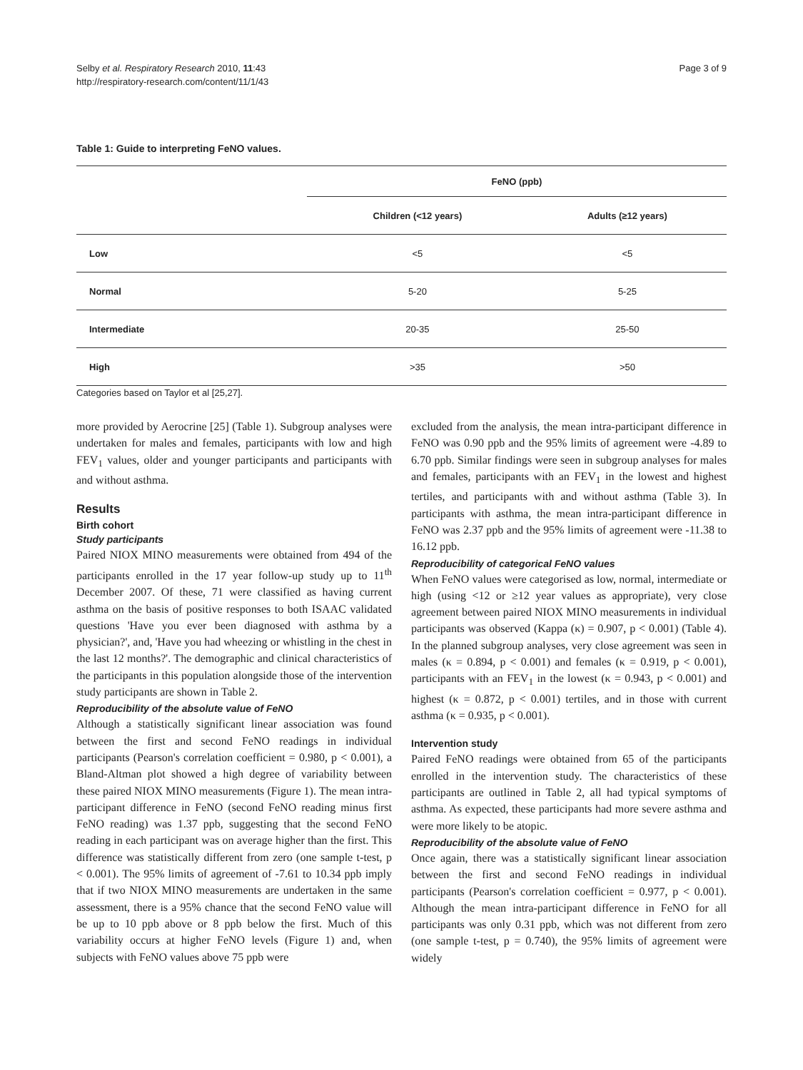Selby et al. Respiratory Research 2010, 11:43
http://respiratory-research.com/content/11/1/43
Page 3 of 9
Table 1: Guide to interpreting FeNO values.
| | FeNO (ppb) | |
| --- | --- | --- |
| | Children (<12 years) | Adults (≥12 years) |
| Low | <5 | <5 |
| Normal | 5-20 | 5-25 |
| Intermediate | 20-35 | 25-50 |
| High | >35 | >50 |
Categories based on Taylor et al [25,27].
more provided by Aerocrine [25] (Table 1). Subgroup analyses were undertaken for males and females, participants with low and high FEV<sub>1</sub> values, older and younger participants and participants with and without asthma.
Results
Birth cohort
Study participants
Paired NIOX MINO measurements were obtained from 494 of the participants enrolled in the 17 year follow-up study up to 11<sup>th</sup> December 2007. Of these, 71 were classified as having current asthma on the basis of positive responses to both ISAAC validated questions 'Have you ever been diagnosed with asthma by a physician?', and, 'Have you had wheezing or whistling in the chest in the last 12 months?'. The demographic and clinical characteristics of the participants in this population alongside those of the intervention study participants are shown in Table 2.
Reproducibility of the absolute value of FeNO
Although a statistically significant linear association was found between the first and second FeNO readings in individual participants (Pearson's correlation coefficient = 0.980, p < 0.001), a Bland-Altman plot showed a high degree of variability between these paired NIOX MINO measurements (Figure 1). The mean intra-participant difference in FeNO (second FeNO reading minus first FeNO reading) was 1.37 ppb, suggesting that the second FeNO reading in each participant was on average higher than the first. This difference was statistically different from zero (one sample t-test, p < 0.001). The 95% limits of agreement of -7.61 to 10.34 ppb imply that if two NIOX MINO measurements are undertaken in the same assessment, there is a 95% chance that the second FeNO value will be up to 10 ppb above or 8 ppb below the first. Much of this variability occurs at higher FeNO levels (Figure 1) and, when subjects with FeNO values above 75 ppb were
excluded from the analysis, the mean intra-participant difference in FeNO was 0.90 ppb and the 95% limits of agreement were -4.89 to 6.70 ppb. Similar findings were seen in subgroup analyses for males and females, participants with an FEV<sub>1</sub> in the lowest and highest tertiles, and participants with and without asthma (Table 3). In participants with asthma, the mean intra-participant difference in FeNO was 2.37 ppb and the 95% limits of agreement were -11.38 to 16.12 ppb.
Reproducibility of categorical FeNO values
When FeNO values were categorised as low, normal, intermediate or high (using <12 or ≥12 year values as appropriate), very close agreement between paired NIOX MINO measurements in individual participants was observed (Kappa (κ) = 0.907, p < 0.001) (Table 4). In the planned subgroup analyses, very close agreement was seen in males (κ = 0.894, p < 0.001) and females (κ = 0.919, p < 0.001), participants with an FEV<sub>1</sub> in the lowest (κ = 0.943, p < 0.001) and highest (κ = 0.872, p < 0.001) tertiles, and in those with current asthma (κ = 0.935, p < 0.001).
Intervention study
Paired FeNO readings were obtained from 65 of the participants enrolled in the intervention study. The characteristics of these participants are outlined in Table 2, all had typical symptoms of asthma. As expected, these participants had more severe asthma and were more likely to be atopic.
Reproducibility of the absolute value of FeNO
Once again, there was a statistically significant linear association between the first and second FeNO readings in individual participants (Pearson's correlation coefficient = 0.977, p < 0.001). Although the mean intra-participant difference in FeNO for all participants was only 0.31 ppb, which was not different from zero (one sample t-test, p = 0.740), the 95% limits of agreement were widely